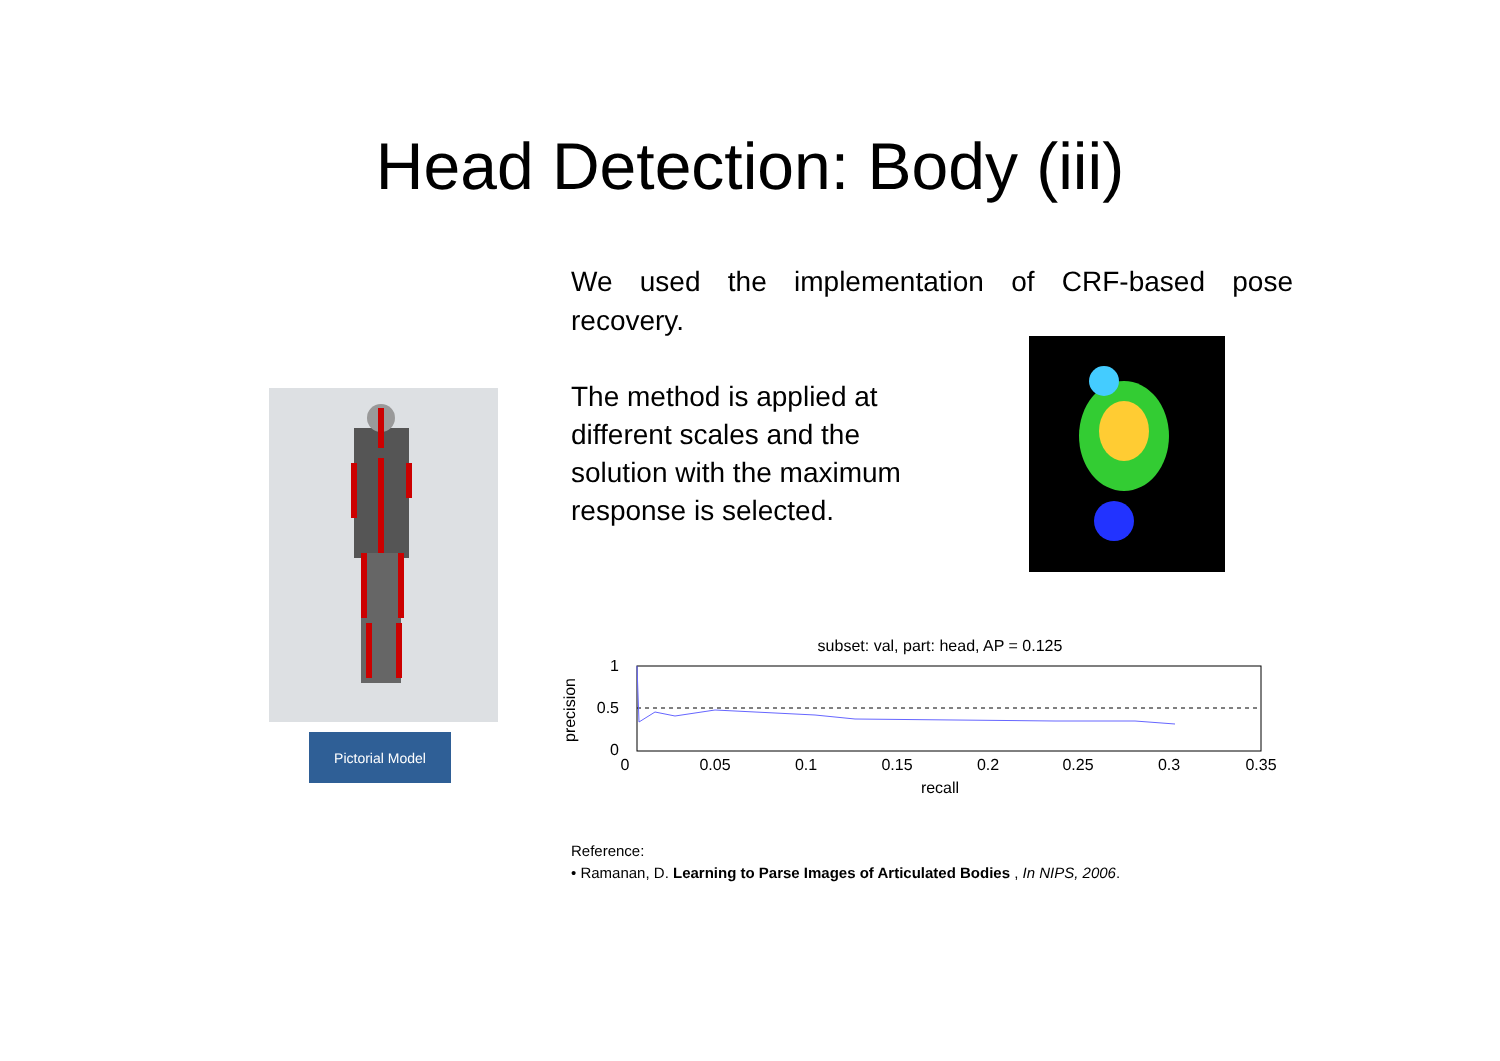Head Detection: Body (iii)
We used the implementation of CRF-based pose recovery.
Pictorial Model
The method is applied at different scales and the solution with the maximum response is selected.
subset: val, part: head, AP = 0.125
1
0.5
0
0
0.05
0.1
0.15
0.2
0.25
0.3
0.35
recall
precision
Reference:
• Ramanan, D. Learning to Parse Images of Articulated Bodies , In NIPS, 2006.